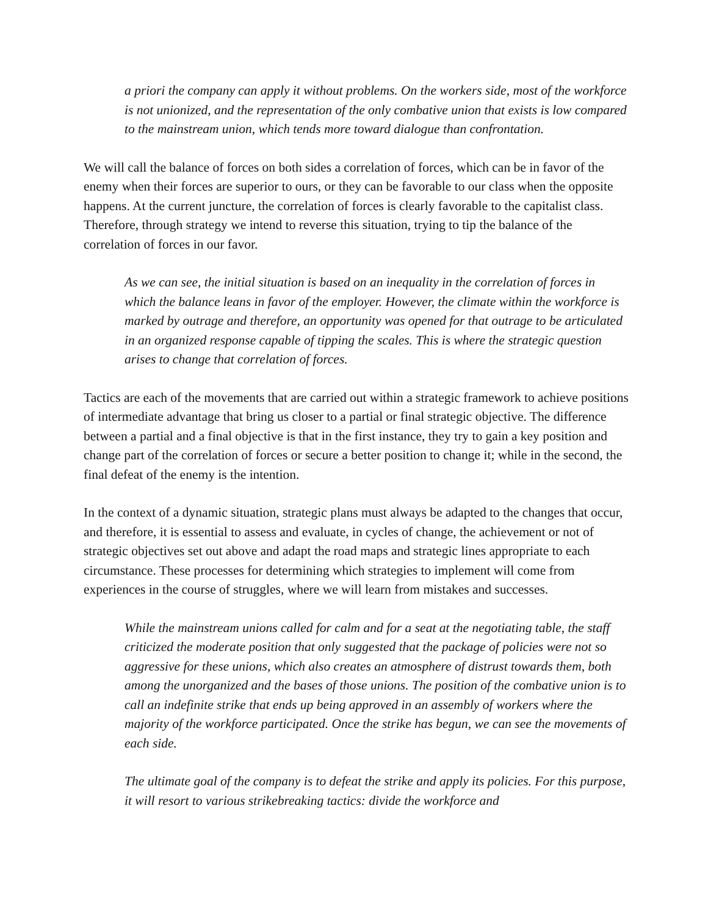a priori the company can apply it without problems. On the workers side, most of the workforce is not unionized, and the representation of the only combative union that exists is low compared to the mainstream union, which tends more toward dialogue than confrontation.
We will call the balance of forces on both sides a correlation of forces, which can be in favor of the enemy when their forces are superior to ours, or they can be favorable to our class when the opposite happens. At the current juncture, the correlation of forces is clearly favorable to the capitalist class. Therefore, through strategy we intend to reverse this situation, trying to tip the balance of the correlation of forces in our favor.
As we can see, the initial situation is based on an inequality in the correlation of forces in which the balance leans in favor of the employer. However, the climate within the workforce is marked by outrage and therefore, an opportunity was opened for that outrage to be articulated in an organized response capable of tipping the scales. This is where the strategic question arises to change that correlation of forces.
Tactics are each of the movements that are carried out within a strategic framework to achieve positions of intermediate advantage that bring us closer to a partial or final strategic objective. The difference between a partial and a final objective is that in the first instance, they try to gain a key position and change part of the correlation of forces or secure a better position to change it; while in the second, the final defeat of the enemy is the intention.
In the context of a dynamic situation, strategic plans must always be adapted to the changes that occur, and therefore, it is essential to assess and evaluate, in cycles of change, the achievement or not of strategic objectives set out above and adapt the road maps and strategic lines appropriate to each circumstance. These processes for determining which strategies to implement will come from experiences in the course of struggles, where we will learn from mistakes and successes.
While the mainstream unions called for calm and for a seat at the negotiating table, the staff criticized the moderate position that only suggested that the package of policies were not so aggressive for these unions, which also creates an atmosphere of distrust towards them, both among the unorganized and the bases of those unions. The position of the combative union is to call an indefinite strike that ends up being approved in an assembly of workers where the majority of the workforce participated. Once the strike has begun, we can see the movements of each side.
The ultimate goal of the company is to defeat the strike and apply its policies. For this purpose, it will resort to various strikebreaking tactics: divide the workforce and